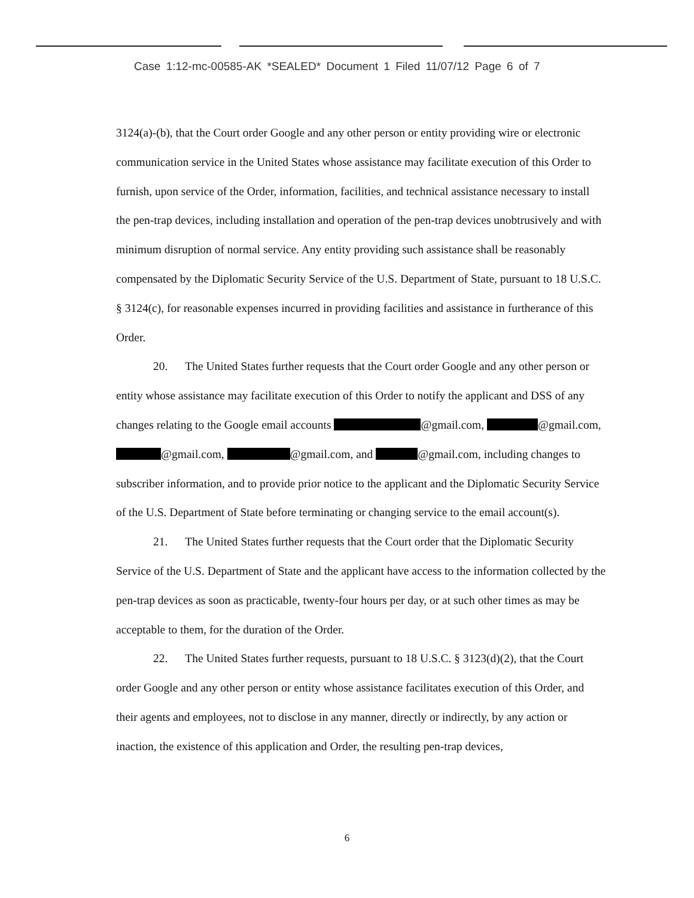Case 1:12-mc-00585-AK *SEALED* Document 1 Filed 11/07/12 Page 6 of 7
3124(a)-(b), that the Court order Google and any other person or entity providing wire or electronic communication service in the United States whose assistance may facilitate execution of this Order to furnish, upon service of the Order, information, facilities, and technical assistance necessary to install the pen-trap devices, including installation and operation of the pen-trap devices unobtrusively and with minimum disruption of normal service. Any entity providing such assistance shall be reasonably compensated by the Diplomatic Security Service of the U.S. Department of State, pursuant to 18 U.S.C. § 3124(c), for reasonable expenses incurred in providing facilities and assistance in furtherance of this Order.
20. The United States further requests that the Court order Google and any other person or entity whose assistance may facilitate execution of this Order to notify the applicant and DSS of any changes relating to the Google email accounts @gmail.com, @gmail.com, @gmail.com, @gmail.com, and @gmail.com, including changes to subscriber information, and to provide prior notice to the applicant and the Diplomatic Security Service of the U.S. Department of State before terminating or changing service to the email account(s).
21. The United States further requests that the Court order that the Diplomatic Security Service of the U.S. Department of State and the applicant have access to the information collected by the pen-trap devices as soon as practicable, twenty-four hours per day, or at such other times as may be acceptable to them, for the duration of the Order.
22. The United States further requests, pursuant to 18 U.S.C. § 3123(d)(2), that the Court order Google and any other person or entity whose assistance facilitates execution of this Order, and their agents and employees, not to disclose in any manner, directly or indirectly, by any action or inaction, the existence of this application and Order, the resulting pen-trap devices,
6